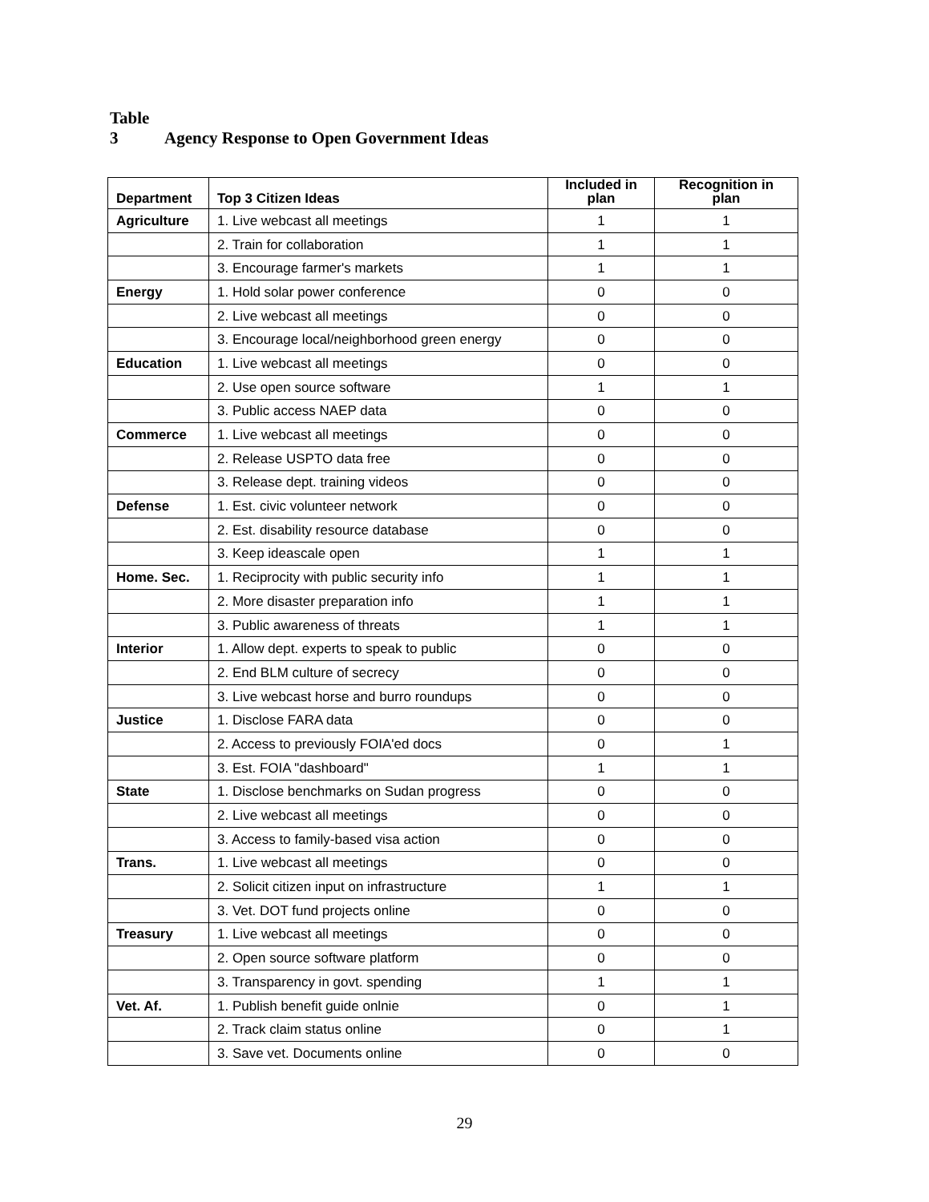Table 3 Agency Response to Open Government Ideas
| Department | Top 3 Citizen Ideas | Included in plan | Recognition in plan |
| --- | --- | --- | --- |
| Agriculture | 1. Live webcast all meetings | 1 | 1 |
| | 2. Train for collaboration | 1 | 1 |
| | 3. Encourage farmer's markets | 1 | 1 |
| Energy | 1. Hold solar power conference | 0 | 0 |
| | 2. Live webcast all meetings | 0 | 0 |
| | 3. Encourage local/neighborhood green energy | 0 | 0 |
| Education | 1. Live webcast all meetings | 0 | 0 |
| | 2. Use open source software | 1 | 1 |
| | 3. Public access NAEP data | 0 | 0 |
| Commerce | 1. Live webcast all meetings | 0 | 0 |
| | 2. Release USPTO data free | 0 | 0 |
| | 3. Release dept. training videos | 0 | 0 |
| Defense | 1. Est. civic volunteer network | 0 | 0 |
| | 2. Est. disability resource database | 0 | 0 |
| | 3. Keep ideascale open | 1 | 1 |
| Home. Sec. | 1. Reciprocity with public security info | 1 | 1 |
| | 2. More disaster preparation info | 1 | 1 |
| | 3. Public awareness of threats | 1 | 1 |
| Interior | 1. Allow dept. experts to speak to public | 0 | 0 |
| | 2. End BLM culture of secrecy | 0 | 0 |
| | 3. Live webcast horse and burro roundups | 0 | 0 |
| Justice | 1. Disclose FARA data | 0 | 0 |
| | 2. Access to previously FOIA'ed docs | 0 | 1 |
| | 3. Est. FOIA "dashboard" | 1 | 1 |
| State | 1. Disclose benchmarks on Sudan progress | 0 | 0 |
| | 2. Live webcast all meetings | 0 | 0 |
| | 3. Access to family-based visa action | 0 | 0 |
| Trans. | 1. Live webcast all meetings | 0 | 0 |
| | 2. Solicit citizen input on infrastructure | 1 | 1 |
| | 3. Vet. DOT fund projects online | 0 | 0 |
| Treasury | 1. Live webcast all meetings | 0 | 0 |
| | 2. Open source software platform | 0 | 0 |
| | 3. Transparency in govt. spending | 1 | 1 |
| Vet. Af. | 1. Publish benefit guide onlnie | 0 | 1 |
| | 2. Track claim status online | 0 | 1 |
| | 3. Save vet. Documents online | 0 | 0 |
29